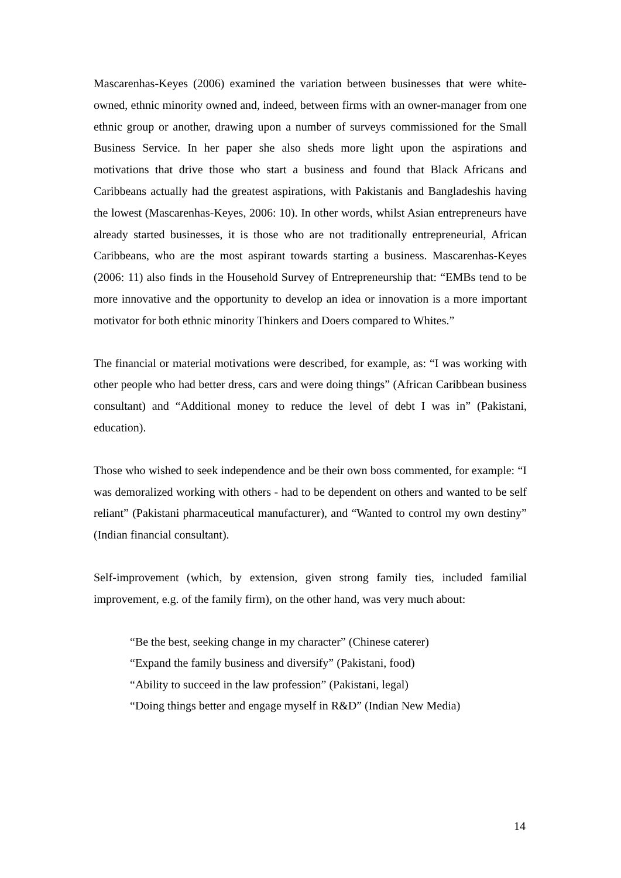Mascarenhas-Keyes (2006) examined the variation between businesses that were white-owned, ethnic minority owned and, indeed, between firms with an owner-manager from one ethnic group or another, drawing upon a number of surveys commissioned for the Small Business Service. In her paper she also sheds more light upon the aspirations and motivations that drive those who start a business and found that Black Africans and Caribbeans actually had the greatest aspirations, with Pakistanis and Bangladeshis having the lowest (Mascarenhas-Keyes, 2006: 10). In other words, whilst Asian entrepreneurs have already started businesses, it is those who are not traditionally entrepreneurial, African Caribbeans, who are the most aspirant towards starting a business. Mascarenhas-Keyes (2006: 11) also finds in the Household Survey of Entrepreneurship that: “EMBs tend to be more innovative and the opportunity to develop an idea or innovation is a more important motivator for both ethnic minority Thinkers and Doers compared to Whites.”
The financial or material motivations were described, for example, as: “I was working with other people who had better dress, cars and were doing things” (African Caribbean business consultant) and “Additional money to reduce the level of debt I was in” (Pakistani, education).
Those who wished to seek independence and be their own boss commented, for example: “I was demoralized working with others - had to be dependent on others and wanted to be self reliant” (Pakistani pharmaceutical manufacturer), and “Wanted to control my own destiny” (Indian financial consultant).
Self-improvement (which, by extension, given strong family ties, included familial improvement, e.g. of the family firm), on the other hand, was very much about:
“Be the best, seeking change in my character” (Chinese caterer)
“Expand the family business and diversify” (Pakistani, food)
“Ability to succeed in the law profession” (Pakistani, legal)
“Doing things better and engage myself in R&D” (Indian New Media)
14